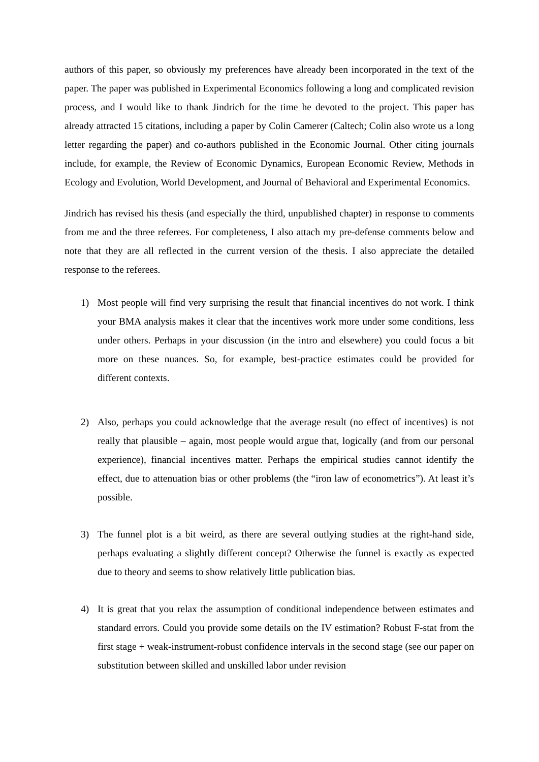authors of this paper, so obviously my preferences have already been incorporated in the text of the paper. The paper was published in Experimental Economics following a long and complicated revision process, and I would like to thank Jindrich for the time he devoted to the project. This paper has already attracted 15 citations, including a paper by Colin Camerer (Caltech; Colin also wrote us a long letter regarding the paper) and co-authors published in the Economic Journal. Other citing journals include, for example, the Review of Economic Dynamics, European Economic Review, Methods in Ecology and Evolution, World Development, and Journal of Behavioral and Experimental Economics.
Jindrich has revised his thesis (and especially the third, unpublished chapter) in response to comments from me and the three referees. For completeness, I also attach my pre-defense comments below and note that they are all reflected in the current version of the thesis. I also appreciate the detailed response to the referees.
1) Most people will find very surprising the result that financial incentives do not work. I think your BMA analysis makes it clear that the incentives work more under some conditions, less under others. Perhaps in your discussion (in the intro and elsewhere) you could focus a bit more on these nuances. So, for example, best-practice estimates could be provided for different contexts.
2) Also, perhaps you could acknowledge that the average result (no effect of incentives) is not really that plausible – again, most people would argue that, logically (and from our personal experience), financial incentives matter. Perhaps the empirical studies cannot identify the effect, due to attenuation bias or other problems (the “iron law of econometrics”). At least it’s possible.
3) The funnel plot is a bit weird, as there are several outlying studies at the right-hand side, perhaps evaluating a slightly different concept? Otherwise the funnel is exactly as expected due to theory and seems to show relatively little publication bias.
4) It is great that you relax the assumption of conditional independence between estimates and standard errors. Could you provide some details on the IV estimation? Robust F-stat from the first stage + weak-instrument-robust confidence intervals in the second stage (see our paper on substitution between skilled and unskilled labor under revision